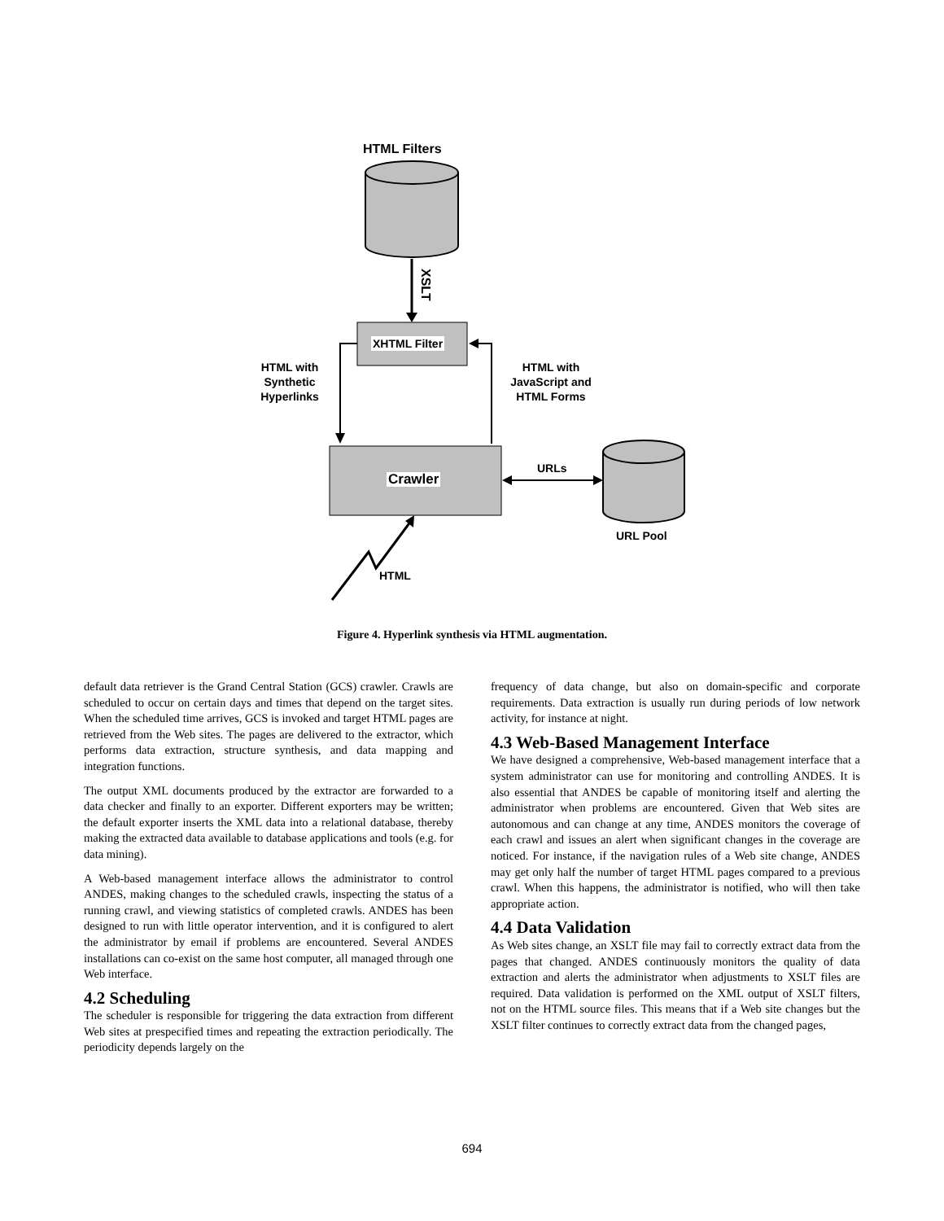HTML Filters
XSLT
XHTML Filter
HTML with Synthetic Hyperlinks
HTML with JavaScript and HTML Forms
Crawler
URLs
URL Pool
HTML
Figure 4. Hyperlink synthesis via HTML augmentation.
default data retriever is the Grand Central Station (GCS) crawler. Crawls are scheduled to occur on certain days and times that depend on the target sites. When the scheduled time arrives, GCS is invoked and target HTML pages are retrieved from the Web sites. The pages are delivered to the extractor, which performs data extraction, structure synthesis, and data mapping and integration functions.
The output XML documents produced by the extractor are forwarded to a data checker and finally to an exporter. Different exporters may be written; the default exporter inserts the XML data into a relational database, thereby making the extracted data available to database applications and tools (e.g. for data mining).
A Web-based management interface allows the administrator to control ANDES, making changes to the scheduled crawls, inspecting the status of a running crawl, and viewing statistics of completed crawls. ANDES has been designed to run with little operator intervention, and it is configured to alert the administrator by email if problems are encountered. Several ANDES installations can co-exist on the same host computer, all managed through one Web interface.
4.2 Scheduling
The scheduler is responsible for triggering the data extraction from different Web sites at prespecified times and repeating the extraction periodically. The periodicity depends largely on the
frequency of data change, but also on domain-specific and corporate requirements. Data extraction is usually run during periods of low network activity, for instance at night.
4.3 Web-Based Management Interface
We have designed a comprehensive, Web-based management interface that a system administrator can use for monitoring and controlling ANDES. It is also essential that ANDES be capable of monitoring itself and alerting the administrator when problems are encountered. Given that Web sites are autonomous and can change at any time, ANDES monitors the coverage of each crawl and issues an alert when significant changes in the coverage are noticed. For instance, if the navigation rules of a Web site change, ANDES may get only half the number of target HTML pages compared to a previous crawl. When this happens, the administrator is notified, who will then take appropriate action.
4.4 Data Validation
As Web sites change, an XSLT file may fail to correctly extract data from the pages that changed. ANDES continuously monitors the quality of data extraction and alerts the administrator when adjustments to XSLT files are required. Data validation is performed on the XML output of XSLT filters, not on the HTML source files. This means that if a Web site changes but the XSLT filter continues to correctly extract data from the changed pages,
694